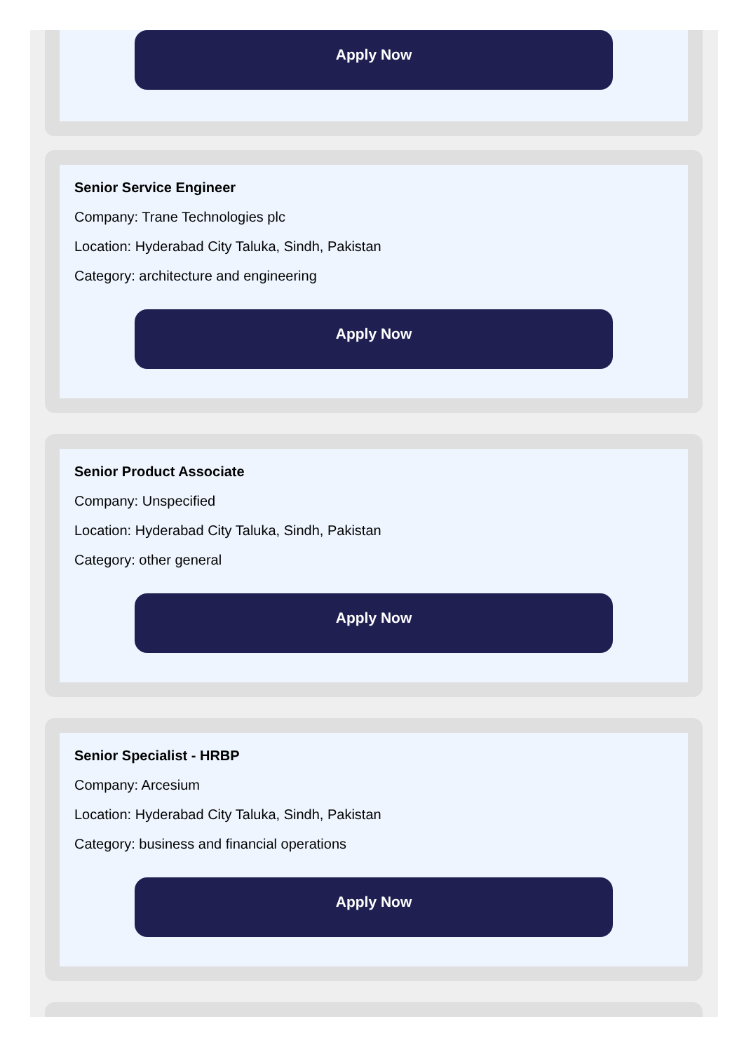Apply Now
Senior Service Engineer
Company: Trane Technologies plc
Location: Hyderabad City Taluka, Sindh, Pakistan
Category: architecture and engineering
Apply Now
Senior Product Associate
Company: Unspecified
Location: Hyderabad City Taluka, Sindh, Pakistan
Category: other general
Apply Now
Senior Specialist - HRBP
Company: Arcesium
Location: Hyderabad City Taluka, Sindh, Pakistan
Category: business and financial operations
Apply Now